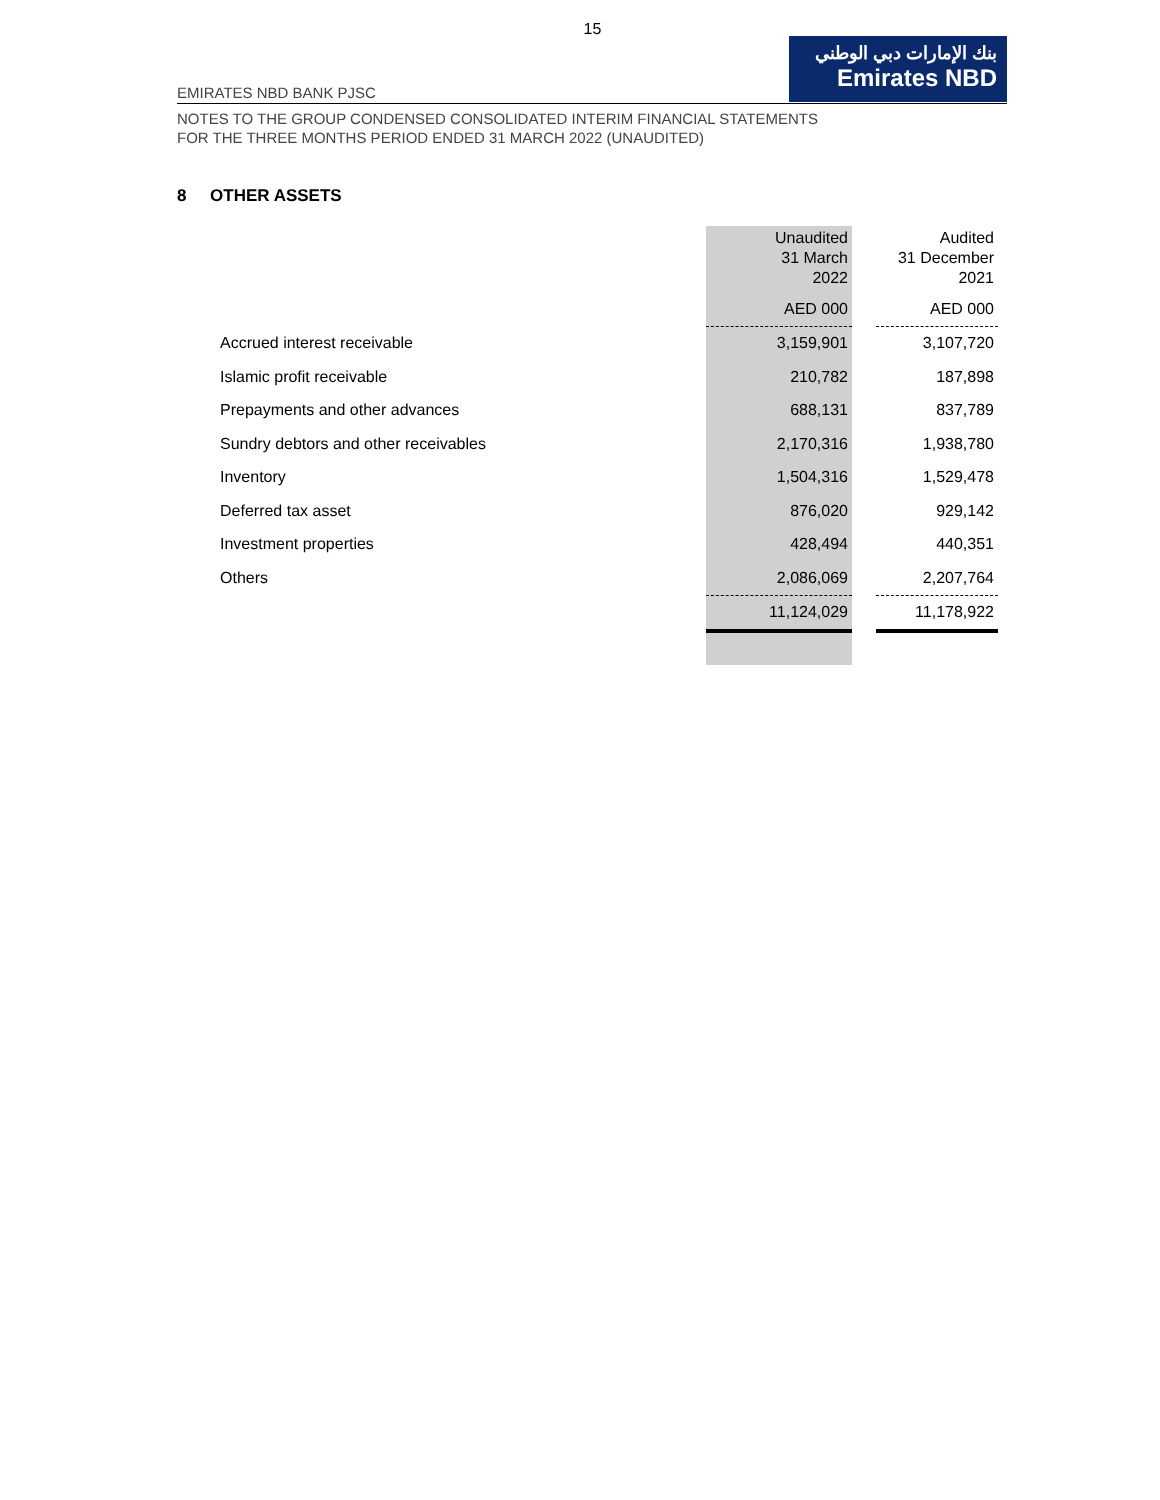15
بنك الإمارات دبي الوطني
Emirates NBD
EMIRATES NBD BANK PJSC
NOTES TO THE GROUP CONDENSED CONSOLIDATED INTERIM FINANCIAL STATEMENTS
FOR THE THREE MONTHS PERIOD ENDED 31 MARCH 2022 (UNAUDITED)
8 OTHER ASSETS
| | Unaudited 31 March 2022 | | Audited 31 December 2021 |
| --- | --- | --- | --- |
| | AED 000 | | AED 000 |
| Accrued interest receivable | 3,159,901 | | 3,107,720 |
| Islamic profit receivable | 210,782 | | 187,898 |
| Prepayments and other advances | 688,131 | | 837,789 |
| Sundry debtors and other receivables | 2,170,316 | | 1,938,780 |
| Inventory | 1,504,316 | | 1,529,478 |
| Deferred tax asset | 876,020 | | 929,142 |
| Investment properties | 428,494 | | 440,351 |
| Others | 2,086,069 | | 2,207,764 |
| | 11,124,029 | | 11,178,922 |